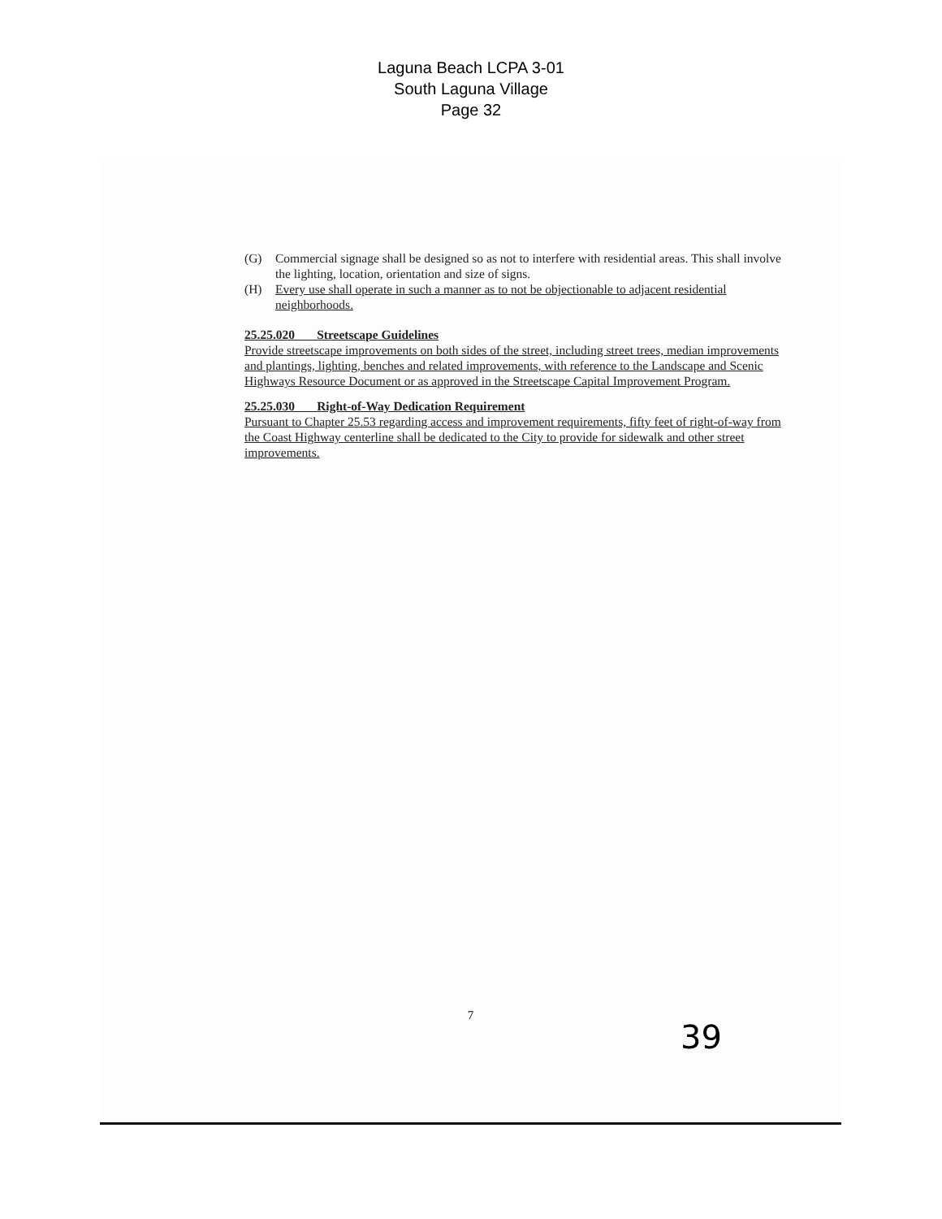Laguna Beach LCPA 3-01
South Laguna Village
Page 32
(G) Commercial signage shall be designed so as not to interfere with residential areas. This shall involve the lighting, location, orientation and size of signs.
(H) Every use shall operate in such a manner as to not be objectionable to adjacent residential neighborhoods.
25.25.020 Streetscape Guidelines
Provide streetscape improvements on both sides of the street, including street trees, median improvements and plantings, lighting, benches and related improvements, with reference to the Landscape and Scenic Highways Resource Document or as approved in the Streetscape Capital Improvement Program.
25.25.030 Right-of-Way Dedication Requirement
Pursuant to Chapter 25.53 regarding access and improvement requirements, fifty feet of right-of-way from the Coast Highway centerline shall be dedicated to the City to provide for sidewalk and other street improvements.
7
39